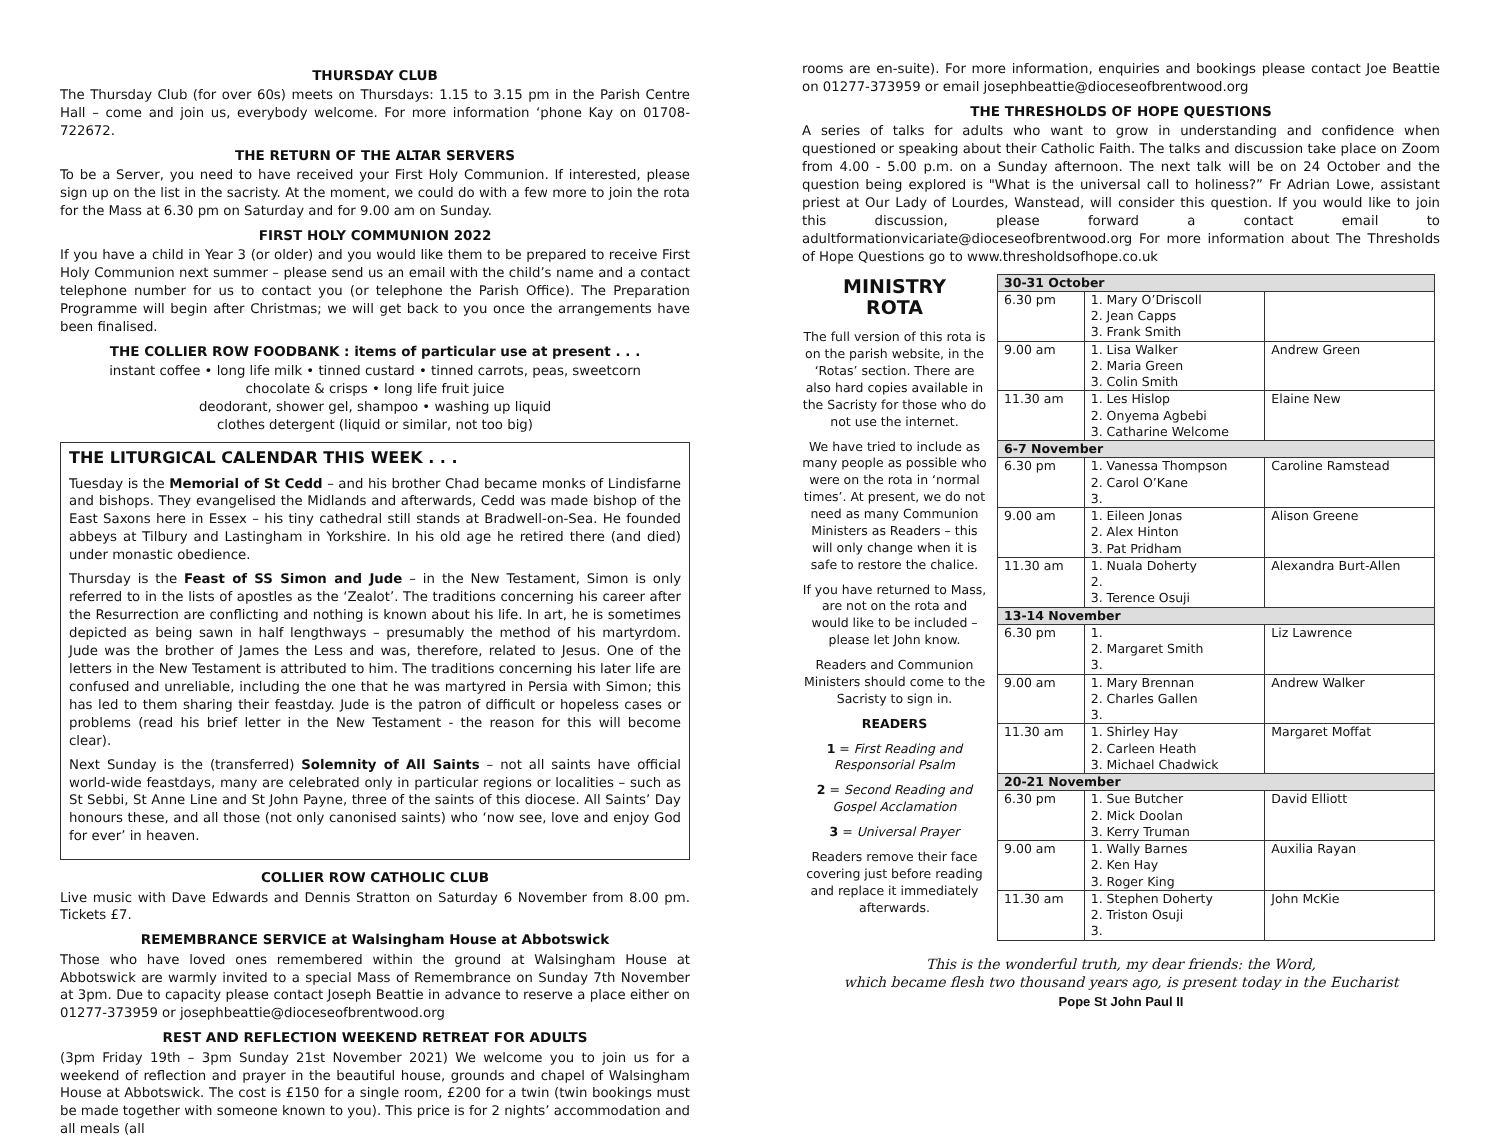THURSDAY CLUB
The Thursday Club (for over 60s) meets on Thursdays: 1.15 to 3.15 pm in the Parish Centre Hall – come and join us, everybody welcome. For more information ‘phone Kay on 01708-722672.
THE RETURN OF THE ALTAR SERVERS
To be a Server, you need to have received your First Holy Communion. If interested, please sign up on the list in the sacristy. At the moment, we could do with a few more to join the rota for the Mass at 6.30 pm on Saturday and for 9.00 am on Sunday.
FIRST HOLY COMMUNION 2022
If you have a child in Year 3 (or older) and you would like them to be prepared to receive First Holy Communion next summer – please send us an email with the child’s name and a contact telephone number for us to contact you (or telephone the Parish Office). The Preparation Programme will begin after Christmas; we will get back to you once the arrangements have been finalised.
THE COLLIER ROW FOODBANK : items of particular use at present . . .
instant coffee • long life milk • tinned custard • tinned carrots, peas, sweetcorn
chocolate & crisps • long life fruit juice
deodorant, shower gel, shampoo • washing up liquid
clothes detergent (liquid or similar, not too big)
THE LITURGICAL CALENDAR THIS WEEK . . .
Tuesday is the Memorial of St Cedd – and his brother Chad became monks of Lindisfarne and bishops. They evangelised the Midlands and afterwards, Cedd was made bishop of the East Saxons here in Essex – his tiny cathedral still stands at Bradwell-on-Sea. He founded abbeys at Tilbury and Lastingham in Yorkshire. In his old age he retired there (and died) under monastic obedience.
Thursday is the Feast of SS Simon and Jude – in the New Testament, Simon is only referred to in the lists of apostles as the ‘Zealot’. The traditions concerning his career after the Resurrection are conflicting and nothing is known about his life. In art, he is sometimes depicted as being sawn in half lengthways – presumably the method of his martyrdom. Jude was the brother of James the Less and was, therefore, related to Jesus. One of the letters in the New Testament is attributed to him. The traditions concerning his later life are confused and unreliable, including the one that he was martyred in Persia with Simon; this has led to them sharing their feastday. Jude is the patron of difficult or hopeless cases or problems (read his brief letter in the New Testament - the reason for this will become clear).
Next Sunday is the (transferred) Solemnity of All Saints – not all saints have official world-wide feastdays, many are celebrated only in particular regions or localities – such as St Sebbi, St Anne Line and St John Payne, three of the saints of this diocese. All Saints’ Day honours these, and all those (not only canonised saints) who ‘now see, love and enjoy God for ever’ in heaven.
COLLIER ROW CATHOLIC CLUB
Live music with Dave Edwards and Dennis Stratton on Saturday 6 November from 8.00 pm. Tickets £7.
REMEMBRANCE SERVICE at Walsingham House at Abbotswick
Those who have loved ones remembered within the ground at Walsingham House at Abbotswick are warmly invited to a special Mass of Remembrance on Sunday 7th November at 3pm. Due to capacity please contact Joseph Beattie in advance to reserve a place either on 01277-373959 or josephbeattie@dioceseofbrentwood.org
REST AND REFLECTION WEEKEND RETREAT FOR ADULTS
(3pm Friday 19th – 3pm Sunday 21st November 2021) We welcome you to join us for a weekend of reflection and prayer in the beautiful house, grounds and chapel of Walsingham House at Abbotswick. The cost is £150 for a single room, £200 for a twin (twin bookings must be made together with someone known to you). This price is for 2 nights’ accommodation and all meals (all
rooms are en-suite). For more information, enquiries and bookings please contact Joe Beattie on 01277-373959 or email josephbeattie@dioceseofbrentwood.org
THE THRESHOLDS OF HOPE QUESTIONS
A series of talks for adults who want to grow in understanding and confidence when questioned or speaking about their Catholic Faith. The talks and discussion take place on Zoom from 4.00 - 5.00 p.m. on a Sunday afternoon. The next talk will be on 24 October and the question being explored is "What is the universal call to holiness?” Fr Adrian Lowe, assistant priest at Our Lady of Lourdes, Wanstead, will consider this question. If you would like to join this discussion, please forward a contact email to adultformationvicariate@dioceseofbrentwood.org For more information about The Thresholds of Hope Questions go to www.thresholdsofhope.co.uk
MINISTRY
ROTA
The full version of this rota is on the parish website, in the ‘Rotas’ section. There are also hard copies available in the Sacristy for those who do not use the internet.
We have tried to include as many people as possible who were on the rota in ‘normal times’. At present, we do not need as many Communion Ministers as Readers – this will only change when it is safe to restore the chalice.
If you have returned to Mass, are not on the rota and would like to be included – please let John know.
Readers and Communion Ministers should come to the Sacristy to sign in.
READERS
1 = First Reading and Responsorial Psalm
2 = Second Reading and Gospel Acclamation
3 = Universal Prayer
Readers remove their face covering just before reading and replace it immediately afterwards.
| 30-31 October | | |
| --- | --- | --- |
| 6.30 pm | 1. Mary O’Driscoll 2. Jean Capps 3. Frank Smith | |
| 9.00 am | 1. Lisa Walker 2. Maria Green 3. Colin Smith | Andrew Green |
| 11.30 am | 1. Les Hislop 2. Onyema Agbebi 3. Catharine Welcome | Elaine New |
| 6-7 November | | |
| 6.30 pm | 1. Vanessa Thompson 2. Carol O’Kane 3. | Caroline Ramstead |
| 9.00 am | 1. Eileen Jonas 2. Alex Hinton 3. Pat Pridham | Alison Greene |
| 11.30 am | 1. Nuala Doherty 2. 3. Terence Osuji | Alexandra Burt-Allen |
| 13-14 November | | |
| 6.30 pm | 1. 2. Margaret Smith 3. | Liz Lawrence |
| 9.00 am | 1. Mary Brennan 2. Charles Gallen 3. | Andrew Walker |
| 11.30 am | 1. Shirley Hay 2. Carleen Heath 3. Michael Chadwick | Margaret Moffat |
| 20-21 November | | |
| 6.30 pm | 1. Sue Butcher 2. Mick Doolan 3. Kerry Truman | David Elliott |
| 9.00 am | 1. Wally Barnes 2. Ken Hay 3. Roger King | Auxilia Rayan |
| 11.30 am | 1. Stephen Doherty 2. Triston Osuji 3. | John McKie |
This is the wonderful truth, my dear friends: the Word,
which became flesh two thousand years ago, is present today in the Eucharist
Pope St John Paul II